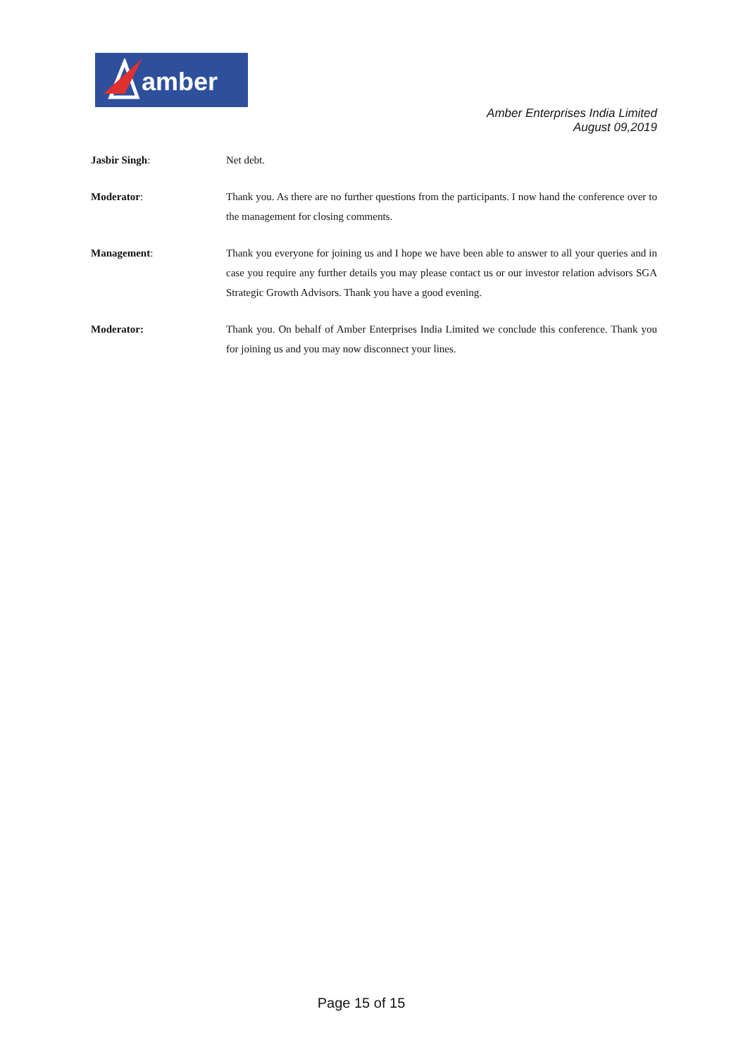amber
Amber Enterprises India Limited
August 09,2019
Jasbir Singh: Net debt.
Moderator: Thank you. As there are no further questions from the participants. I now hand the conference over to the management for closing comments.
Management: Thank you everyone for joining us and I hope we have been able to answer to all your queries and in case you require any further details you may please contact us or our investor relation advisors SGA Strategic Growth Advisors. Thank you have a good evening.
Moderator: Thank you. On behalf of Amber Enterprises India Limited we conclude this conference. Thank you for joining us and you may now disconnect your lines.
Page 15 of 15